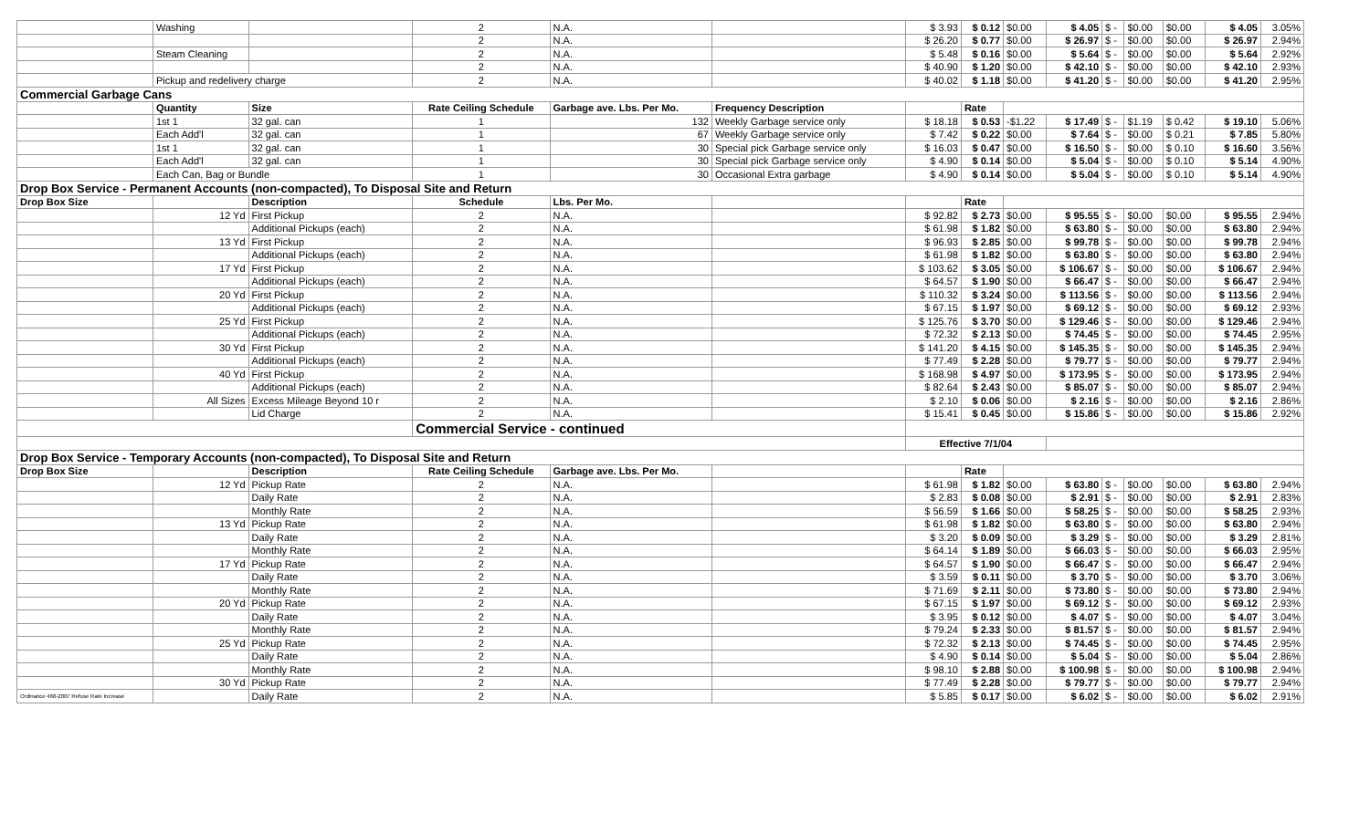| | Washing | | 2 | N.A. | | $ 3.93 | $ 0.12 | $0.00 | $ 4.05 | $ - | $0.00 | $0.00 | $ 4.05 | 3.05% |
| | | | 2 | N.A. | | $ 26.20 | $ 0.77 | $0.00 | $ 26.97 | $ - | $0.00 | $0.00 | $ 26.97 | 2.94% |
| | Steam Cleaning | | 2 | N.A. | | $ 5.48 | $ 0.16 | $0.00 | $ 5.64 | $ - | $0.00 | $0.00 | $ 5.64 | 2.92% |
| | | | 2 | N.A. | | $ 40.90 | $ 1.20 | $0.00 | $ 42.10 | $ - | $0.00 | $0.00 | $ 42.10 | 2.93% |
| | Pickup and redelivery charge | | 2 | N.A. | | $ 40.02 | $ 1.18 | $0.00 | $ 41.20 | $ - | $0.00 | $0.00 | $ 41.20 | 2.95% |
| Commercial Garbage Cans | | | | | | | | | | | | | | |
| | Quantity | Size | Rate Ceiling Schedule | Garbage ave. Lbs. Per Mo. | Frequency Description | | Rate | | | | | | | |
| | 1st 1 | 32 gal. can | 1 | 132 | Weekly Garbage service only | $ 18.18 | $ 0.53 | -$1.22 | $ 17.49 | $ - | $1.19 | $ 0.42 | $ 19.10 | 5.06% |
| | Each Add'l | 32 gal. can | 1 | 67 | Weekly Garbage service only | $ 7.42 | $ 0.22 | $0.00 | $ 7.64 | $ - | $0.00 | $ 0.21 | $ 7.85 | 5.80% |
| | 1st 1 | 32 gal. can | 1 | 30 | Special pick Garbage service only | $ 16.03 | $ 0.47 | $0.00 | $ 16.50 | $ - | $0.00 | $ 0.10 | $ 16.60 | 3.56% |
| | Each Add'l | 32 gal. can | 1 | 30 | Special pick Garbage service only | $ 4.90 | $ 0.14 | $0.00 | $ 5.04 | $ - | $0.00 | $ 0.10 | $ 5.14 | 4.90% |
| | Each Can, Bag or Bundle | | 1 | 30 | Occasional Extra garbage | $ 4.90 | $ 0.14 | $0.00 | $ 5.04 | $ - | $0.00 | $ 0.10 | $ 5.14 | 4.90% |
| Drop Box Service - Permanent Accounts (non-compacted), To Disposal Site and Return | | | | | | | | | | | | | | |
| Drop Box Size | | Description | Schedule | Lbs. Per Mo. | | | Rate | | | | | | | |
| | 12 Yd | First Pickup | 2 | N.A. | | $ 92.82 | $ 2.73 | $0.00 | $ 95.55 | $ - | $0.00 | $0.00 | $ 95.55 | 2.94% |
| | | Additional Pickups (each) | 2 | N.A. | | $ 61.98 | $ 1.82 | $0.00 | $ 63.80 | $ - | $0.00 | $0.00 | $ 63.80 | 2.94% |
| | 13 Yd | First Pickup | 2 | N.A. | | $ 96.93 | $ 2.85 | $0.00 | $ 99.78 | $ - | $0.00 | $0.00 | $ 99.78 | 2.94% |
| | | Additional Pickups (each) | 2 | N.A. | | $ 61.98 | $ 1.82 | $0.00 | $ 63.80 | $ - | $0.00 | $0.00 | $ 63.80 | 2.94% |
| | 17 Yd | First Pickup | 2 | N.A. | | $ 103.62 | $ 3.05 | $0.00 | $ 106.67 | $ - | $0.00 | $0.00 | $ 106.67 | 2.94% |
| | | Additional Pickups (each) | 2 | N.A. | | $ 64.57 | $ 1.90 | $0.00 | $ 66.47 | $ - | $0.00 | $0.00 | $ 66.47 | 2.94% |
| | 20 Yd | First Pickup | 2 | N.A. | | $ 110.32 | $ 3.24 | $0.00 | $ 113.56 | $ - | $0.00 | $0.00 | $ 113.56 | 2.94% |
| | | Additional Pickups (each) | 2 | N.A. | | $ 67.15 | $ 1.97 | $0.00 | $ 69.12 | $ - | $0.00 | $0.00 | $ 69.12 | 2.93% |
| | 25 Yd | First Pickup | 2 | N.A. | | $ 125.76 | $ 3.70 | $0.00 | $ 129.46 | $ - | $0.00 | $0.00 | $ 129.46 | 2.94% |
| | | Additional Pickups (each) | 2 | N.A. | | $ 72.32 | $ 2.13 | $0.00 | $ 74.45 | $ - | $0.00 | $0.00 | $ 74.45 | 2.95% |
| | 30 Yd | First Pickup | 2 | N.A. | | $ 141.20 | $ 4.15 | $0.00 | $ 145.35 | $ - | $0.00 | $0.00 | $ 145.35 | 2.94% |
| | | Additional Pickups (each) | 2 | N.A. | | $ 77.49 | $ 2.28 | $0.00 | $ 79.77 | $ - | $0.00 | $0.00 | $ 79.77 | 2.94% |
| | 40 Yd | First Pickup | 2 | N.A. | | $ 168.98 | $ 4.97 | $0.00 | $ 173.95 | $ - | $0.00 | $0.00 | $ 173.95 | 2.94% |
| | | Additional Pickups (each) | 2 | N.A. | | $ 82.64 | $ 2.43 | $0.00 | $ 85.07 | $ - | $0.00 | $0.00 | $ 85.07 | 2.94% |
| | All Sizes | Excess Mileage Beyond 10 r | 2 | N.A. | | $ 2.10 | $ 0.06 | $0.00 | $ 2.16 | $ - | $0.00 | $0.00 | $ 2.16 | 2.86% |
| | | Lid Charge | 2 | N.A. | | $ 15.41 | $ 0.45 | $0.00 | $ 15.86 | $ - | $0.00 | $0.00 | $ 15.86 | 2.92% |
| | | | Commercial Service - continued | | | | | | | | | | | |
| | | | | | | Effective 7/1/04 | | | | | | | | |
| Drop Box Service - Temporary Accounts (non-compacted), To Disposal Site and Return | | | | | | | | | | | | | | |
| Drop Box Size | | Description | Rate Ceiling Schedule | Garbage ave. Lbs. Per Mo. | | | Rate | | | | | | | |
| | 12 Yd | Pickup Rate | 2 | N.A. | | $ 61.98 | $ 1.82 | $0.00 | $ 63.80 | $ - | $0.00 | $0.00 | $ 63.80 | 2.94% |
| | | Daily Rate | 2 | N.A. | | $ 2.83 | $ 0.08 | $0.00 | $ 2.91 | $ - | $0.00 | $0.00 | $ 2.91 | 2.83% |
| | | Monthly Rate | 2 | N.A. | | $ 56.59 | $ 1.66 | $0.00 | $ 58.25 | $ - | $0.00 | $0.00 | $ 58.25 | 2.93% |
| | 13 Yd | Pickup Rate | 2 | N.A. | | $ 61.98 | $ 1.82 | $0.00 | $ 63.80 | $ - | $0.00 | $0.00 | $ 63.80 | 2.94% |
| | | Daily Rate | 2 | N.A. | | $ 3.20 | $ 0.09 | $0.00 | $ 3.29 | $ - | $0.00 | $0.00 | $ 3.29 | 2.81% |
| | | Monthly Rate | 2 | N.A. | | $ 64.14 | $ 1.89 | $0.00 | $ 66.03 | $ - | $0.00 | $0.00 | $ 66.03 | 2.95% |
| | 17 Yd | Pickup Rate | 2 | N.A. | | $ 64.57 | $ 1.90 | $0.00 | $ 66.47 | $ - | $0.00 | $0.00 | $ 66.47 | 2.94% |
| | | Daily Rate | 2 | N.A. | | $ 3.59 | $ 0.11 | $0.00 | $ 3.70 | $ - | $0.00 | $0.00 | $ 3.70 | 3.06% |
| | | Monthly Rate | 2 | N.A. | | $ 71.69 | $ 2.11 | $0.00 | $ 73.80 | $ - | $0.00 | $0.00 | $ 73.80 | 2.94% |
| | 20 Yd | Pickup Rate | 2 | N.A. | | $ 67.15 | $ 1.97 | $0.00 | $ 69.12 | $ - | $0.00 | $0.00 | $ 69.12 | 2.93% |
| | | Daily Rate | 2 | N.A. | | $ 3.95 | $ 0.12 | $0.00 | $ 4.07 | $ - | $0.00 | $0.00 | $ 4.07 | 3.04% |
| | | Monthly Rate | 2 | N.A. | | $ 79.24 | $ 2.33 | $0.00 | $ 81.57 | $ - | $0.00 | $0.00 | $ 81.57 | 2.94% |
| | 25 Yd | Pickup Rate | 2 | N.A. | | $ 72.32 | $ 2.13 | $0.00 | $ 74.45 | $ - | $0.00 | $0.00 | $ 74.45 | 2.95% |
| | | Daily Rate | 2 | N.A. | | $ 4.90 | $ 0.14 | $0.00 | $ 5.04 | $ - | $0.00 | $0.00 | $ 5.04 | 2.86% |
| | | Monthly Rate | 2 | N.A. | | $ 98.10 | $ 2.88 | $0.00 | $ 100.98 | $ - | $0.00 | $0.00 | $ 100.98 | 2.94% |
| | 30 Yd | Pickup Rate | 2 | N.A. | | $ 77.49 | $ 2.28 | $0.00 | $ 79.77 | $ - | $0.00 | $0.00 | $ 79.77 | 2.94% |
| Ordinance 468-2007 Refuse Rate Increase | | Daily Rate | 2 | N.A. | | $ 5.85 | $ 0.17 | $0.00 | $ 6.02 | $ - | $0.00 | $0.00 | $ 6.02 | 2.91% |